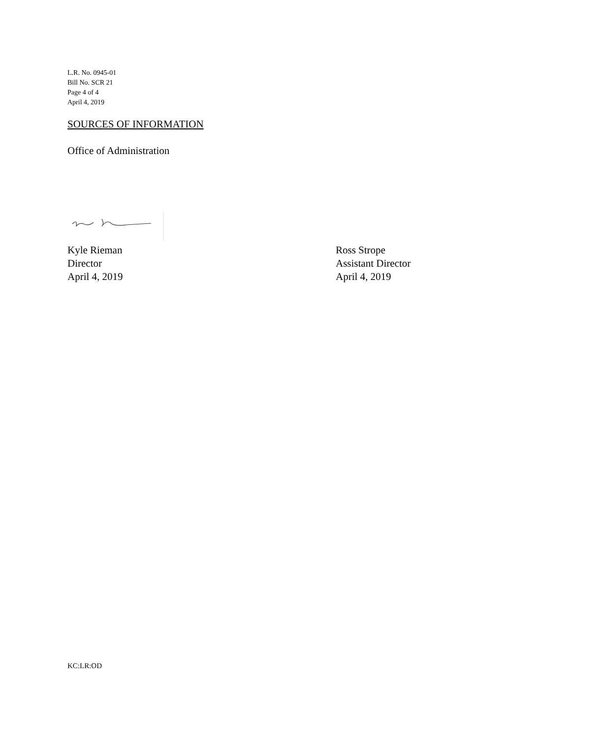L.R. No. 0945-01
Bill No. SCR 21
Page 4 of 4
April 4, 2019
SOURCES OF INFORMATION
Office of Administration
Kyle Rieman
Director
April 4, 2019
Ross Strope
Assistant Director
April 4, 2019
KC:LR:OD